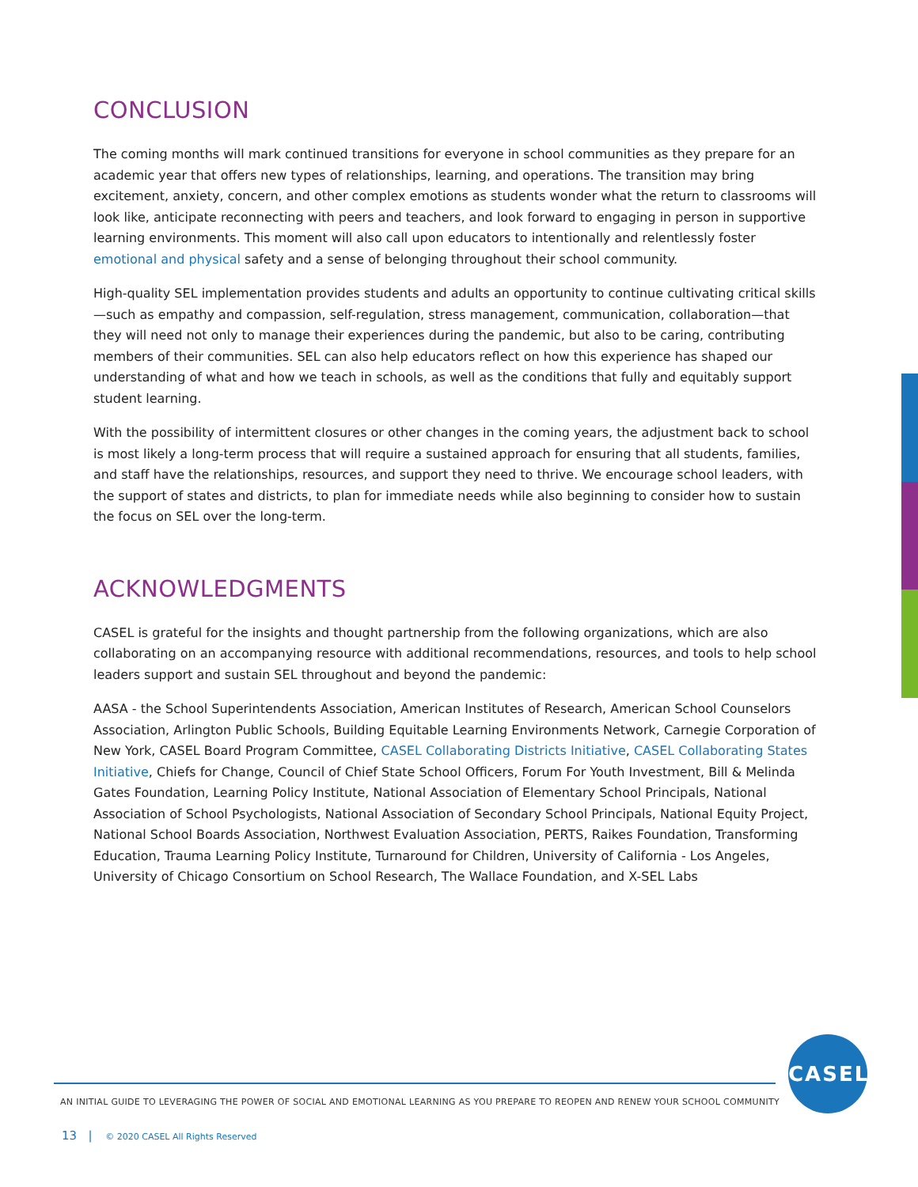CONCLUSION
The coming months will mark continued transitions for everyone in school communities as they prepare for an academic year that offers new types of relationships, learning, and operations. The transition may bring excitement, anxiety, concern, and other complex emotions as students wonder what the return to classrooms will look like, anticipate reconnecting with peers and teachers, and look forward to engaging in person in supportive learning environments. This moment will also call upon educators to intentionally and relentlessly foster emotional and physical safety and a sense of belonging throughout their school community.
High-quality SEL implementation provides students and adults an opportunity to continue cultivating critical skills—such as empathy and compassion, self-regulation, stress management, communication, collaboration—that they will need not only to manage their experiences during the pandemic, but also to be caring, contributing members of their communities. SEL can also help educators reflect on how this experience has shaped our understanding of what and how we teach in schools, as well as the conditions that fully and equitably support student learning.
With the possibility of intermittent closures or other changes in the coming years, the adjustment back to school is most likely a long-term process that will require a sustained approach for ensuring that all students, families, and staff have the relationships, resources, and support they need to thrive. We encourage school leaders, with the support of states and districts, to plan for immediate needs while also beginning to consider how to sustain the focus on SEL over the long-term.
ACKNOWLEDGMENTS
CASEL is grateful for the insights and thought partnership from the following organizations, which are also collaborating on an accompanying resource with additional recommendations, resources, and tools to help school leaders support and sustain SEL throughout and beyond the pandemic:
AASA - the School Superintendents Association, American Institutes of Research, American School Counselors Association, Arlington Public Schools, Building Equitable Learning Environments Network, Carnegie Corporation of New York, CASEL Board Program Committee, CASEL Collaborating Districts Initiative, CASEL Collaborating States Initiative, Chiefs for Change, Council of Chief State School Officers, Forum For Youth Investment, Bill & Melinda Gates Foundation, Learning Policy Institute, National Association of Elementary School Principals, National Association of School Psychologists, National Association of Secondary School Principals, National Equity Project, National School Boards Association, Northwest Evaluation Association, PERTS, Raikes Foundation, Transforming Education, Trauma Learning Policy Institute, Turnaround for Children, University of California - Los Angeles, University of Chicago Consortium on School Research, The Wallace Foundation, and X-SEL Labs
CASEL
AN INITIAL GUIDE TO LEVERAGING THE POWER OF SOCIAL AND EMOTIONAL LEARNING AS YOU PREPARE TO REOPEN AND RENEW YOUR SCHOOL COMMUNITY
13 | © 2020 CASEL All Rights Reserved